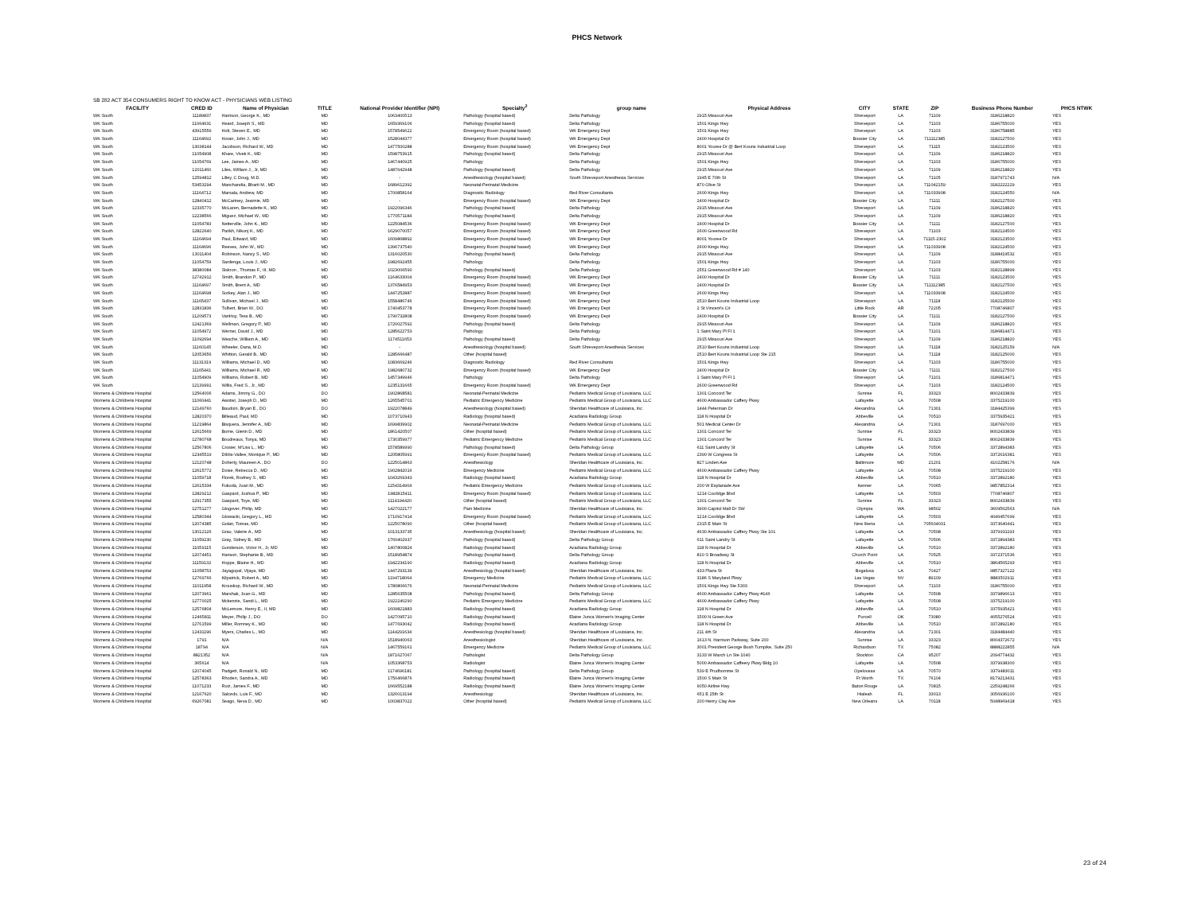PHCS Network
SB 282 ACT 354 CONSUMERS RIGHT TO KNOW ACT - PHYSICIANS WEB LISTING
| FACILITY | CRED ID | Name of Physician | TITLE | National Provider Identifier (NPI) | Specialty<sup>2</sup> | group name | Physical Address | CITY | STATE | ZIP | Business Phone Number | PHCS NTWK |
| --- | --- | --- | --- | --- | --- | --- | --- | --- | --- | --- | --- | --- |
| WK South | 11189837 | Harrison, George K., MD | MD | 1063400513 | Pathology (hospital based) | Delta Pathology | 2915 Missouri Ave | Shreveport | LA | 71109 | 3186218820 | YES |
| WK South | 11064631 | Heard, Joseph S., MD | MD | 1659369106 | Pathology (hospital based) | Delta Pathology | 1501 Kings Hwy | Shreveport | LA | 71103 | 3186755000 | YES |
| WK South | 43915559 | Holt, Steven E., MD | MD | 1578549622 | Emergency Room (hospital based) | WK Emergency Dept | 1501 Kings Hwy | Shreveport | LA | 71103 | 3186758885 | YES |
| WK South | 11164692 | Horan, John J., MD | MD | 1528044377 | Emergency Room (hospital based) | WK Emergency Dept | 2400 Hospital Dr | Bossier City | LA | 711112385 | 3182127500 | YES |
| WK South | 13038144 | Jacobson, Richard W., MD | MD | 1477500288 | Emergency Room (hospital based) | WK Emergency Dept | 8001 Youree Dr @ Bert Kouns Industrial Loop | Shreveport | LA | 71115 | 3182123500 | YES |
| WK South | 11054908 | Khare, Vivek K., MD | MD | 1598753915 | Pathology (hospital based) | Delta Pathology | 2915 Missouri Ave | Shreveport | LA | 71109 | 3186218820 | YES |
| WK South | 11054769 | Lee, James A., MD | MD | 1467440925 | Pathology | Delta Pathology | 1501 Kings Hwy | Shreveport | LA | 71103 | 3186755000 | YES |
| WK South | 12011460 | Liles, William J., Jr, MD | MD | 1487642948 | Pathology (hospital based) | Delta Pathology | 2915 Missouri Ave | Shreveport | LA | 71109 | 3186218820 | YES |
| WK South | 12594812 | Lilley, C Doug, M.D. | MD | - | Anesthesiology (hospital based) | South Shreveport Anesthesia Services | 1945 E 70th St | Shreveport | LA | 71105 | 3187971743 | N/A |
| WK South | 53453294 | Manchandia, Bharti M., MD | MD | 1689612392 | Neonatal-Perinatal Medicine | | 870 Olive St | Shreveport | LA | 711042159 | 3182222229 | YES |
| WK South | 11164712 | Marsala, Andrew, MD | MD | 1700858164 | Diagnostic Radiology | Red River Consultants | 2600 Kings Hwy | Shreveport | LA | 711033908 | 3182124550 | N/A |
| WK South | 12840412 | McCartney, Jeannie, MD | MD | - | Emergency Room (hospital based) | WK Emergency Dept | 2400 Hospital Dr | Bossier City | LA | 71111 | 3182127500 | YES |
| WK South | 12335770 | McLaren, Bernadette K., MD | MD | 1922096346 | Pathology (hospital based) | Delta Pathology | 2915 Missouri Ave | Shreveport | LA | 71109 | 3186218820 | YES |
| WK South | 12238566 | Miguez, Michael W., MD | MD | 1770571184 | Pathology (hospital based) | Delta Pathology | 2915 Missouri Ave | Shreveport | LA | 71109 | 3186218820 | YES |
| WK South | 11054783 | Netterville, John K., MD | MD | 1225084536 | Emergency Room (hospital based) | WK Emergency Dept | 2400 Hospital Dr | Bossier City | LA | 71111 | 3182127500 | YES |
| WK South | 12822640 | Parikh, Nikunj K., MD | MD | 1629070057 | Emergency Room (hospital based) | WK Emergency Dept | 2600 Greenwood Rd | Shreveport | LA | 71103 | 3182124500 | YES |
| WK South | 11164694 | Paul, Edward, MD | MD | 1609868892 | Emergency Room (hospital based) | WK Emergency Dept | 8001 Youree Dr | Shreveport | LA | 71115-2302 | 3182123500 | YES |
| WK South | 11164696 | Reeves, John W., MD | MD | 1396737540 | Emergency Room (hospital based) | WK Emergency Dept | 2600 Kings Hwy | Shreveport | LA | 711033908 | 3182124500 | YES |
| WK South | 13011404 | Robinson, Nancy S., MD | MD | 1316020530 | Pathology (hospital based) | Delta Pathology | 2915 Missouri Ave | Shreveport | LA | 71109 | 3188419532 | YES |
| WK South | 11054759 | Sardenga, Louis J., MD | MD | 1982692455 | Pathology | Delta Pathology | 1501 Kings Hwy | Shreveport | LA | 71103 | 3186755000 | YES |
| WK South | 38380084 | Siskron , Thomas F., III, MD | MD | 1023006590 | Pathology (hospital based) | Delta Pathology | 2551 Greenwood Rd # 140 | Shreveport | LA | 71103 | 3182128899 | YES |
| WK South | 12742912 | Smith, Brandon P., MD | MD | 1164633004 | Emergency Room (hospital based) | WK Emergency Dept | 2400 Hospital Dr | Bossier City | LA | 71111 | 3182123500 | YES |
| WK South | 11164697 | Smith, Brent A., MD | MD | 1376584953 | Emergency Room (hospital based) | WK Emergency Dept | 2400 Hospital Dr | Bossier City | LA | 711112385 | 3182127500 | YES |
| WK South | 11164698 | Sorkey, Alan J., MD | MD | 1447252887 | Emergency Room (hospital based) | WK Emergency Dept | 2600 Kings Hwy | Shreveport | LA | 711033908 | 3182124500 | YES |
| WK South | 11165437 | Sullivan, Michael J., MD | MD | 1558486746 | Emergency Room (hospital based) | WK Emergency Dept | 2510 Bert Kouns Industrial Loop | Shreveport | LA | 71118 | 3182125500 | YES |
| WK South | 12831836 | Tulbert, Brian W., DO | MD | 1740453778 | Emergency Room (hospital based) | WK Emergency Dept | 2 St Vincent's Cir | Little Rock | AR | 72205 | 7708746807 | YES |
| WK South | 11209573 | VanHoy, Tess B., MD | MD | 1790732808 | Emergency Room (hospital based) | WK Emergency Dept | 2400 Hospital Dr | Bossier City | LA | 71111 | 3182127500 | YES |
| WK South | 12421369 | Wellman, Gregory P., MD | MD | 1720027592 | Pathology (hospital based) | Delta Pathology | 2915 Missouri Ave | Shreveport | LA | 71109 | 3186218820 | YES |
| WK South | 11054972 | Werner, David J., MD | MD | 1285622753 | Pathology | Delta Pathology | 1 Saint Mary Pl Fl 1 | Shreveport | LA | 71101 | 3186814471 | YES |
| WK South | 11092694 | Wesche, William A., MD | MD | 1174511653 | Pathology (hospital based) | Delta Pathology | 2915 Missouri Ave | Shreveport | LA | 71109 | 3186218820 | YES |
| WK South | 11160145 | Wheeler, Dana, M.D. | MD | - | Anesthesiology (hospital based) | South Shreveport Anesthesia Services | 2510 Bert Kouns Industrial Loop | Shreveport | LA | 71118 | 3182125159 | N/A |
| WK South | 12053656 | Whitton, Gerald B., MD | MD | 1285666487 | Other (hospital based) | | 2510 Bert Kouns Industrial Loop Ste 215 | Shreveport | LA | 71118 | 3182125000 | YES |
| WK South | 11131319 | Williams, Michael D., MD | MD | 1083669246 | Diagnostic Radiology | Red River Consultants | 1501 Kings Hwy | Shreveport | LA | 71103 | 3186755000 | YES |
| WK South | 11165441 | Williams, Michael R., MD | MD | 1982680732 | Emergency Room (hospital based) | WK Emergency Dept | 2400 Hospital Dr | Bossier City | LA | 71111 | 3182127500 | YES |
| WK South | 11054909 | Williams, Robert B., MD | MD | 1457349946 | Pathology | Delta Pathology | 1 Saint Mary Pl Fl 1 | Shreveport | LA | 71101 | 3186814471 | YES |
| WK South | 12139991 | Willis, Fred S., Jr., MD | MD | 1235131665 | Emergency Room (hospital based) | WK Emergency Dept | 2600 Greenwood Rd | Shreveport | LA | 71103 | 3182124500 | YES |
| Womens & Childrens Hospital | 12564006 | Adams, Jimmy G., DO | DO | 1902868581 | Neonatal-Perinatal Medicine | Pediatrix Medical Group of Louisiana, LLC | 1301 Concord Ter | Sunrise | FL | 33323 | 8002433839 | YES |
| Womens & Childrens Hospital | 11060441 | Awotwi, Joseph D., MD | MD | 1265545701 | Pediatric Emergency Medicine | Pediatrix Medical Group of Louisiana, LLC | 4600 Ambassador Caffery Pkwy | Lafayette | LA | 70508 | 3375219100 | YES |
| Womens & Childrens Hospital | 12149760 | Baudoin, Bryan E., DO | DO | 1922078849 | Anesthesiology (hospital based) | Sheridan Healthcare of Louisiana, Inc. | 1444 Peterman Dr | Alexandria | LA | 71301 | 3184425399 | YES |
| Womens & Childrens Hospital | 12820370 | Billeaud, Paul, MD | MD | 1073710943 | Radiology (hospital based) | Acadiana Radiology Group | 118 N Hospital Dr | Abbeville | LA | 70510 | 3375935421 | YES |
| Womens & Childrens Hospital | 11219864 | Bisquera, Jennifer A., MD | MD | 1699839902 | Neonatal-Perinatal Medicine | Pediatrix Medical Group of Louisiana, LLC | 501 Medical Center Dr | Alexandria | LA | 71301 | 3187697000 | YES |
| Womens & Childrens Hospital | 12615669 | Borne, Glenn D., MD | MD | 1861420507 | Other (hospital based) | Pediatrix Medical Group of Louisiana, LLC | 1301 Concord Ter | Sunrise | FL | 33323 | 8002433839 | YES |
| Womens & Childrens Hospital | 12780768 | Boudreaux, Tonya, MD | MD | 1730359977 | Pediatric Emergency Medicine | Pediatrix Medical Group of Louisiana, LLC | 1301 Concord Ter | Sunrise | FL | 33323 | 8002433839 | YES |
| Womens & Childrens Hospital | 12567806 | Crosier, M'Liss L., MD | MD | 1578589990 | Pathology (hospital based) | Delta Pathology Group | 611 Saint Landry St | Lafayette | LA | 70506 | 3372894383 | YES |
| Womens & Childrens Hospital | 12345519 | Dibbs-Vallee, Monique P., MD | MD | 1205805991 | Emergency Room (hospital based) | Pediatrix Medical Group of Louisiana, LLC | 2390 W Congress St | Lafayette | LA | 70506 | 3372616381 | YES |
| Womens & Childrens Hospital | 12120748 | Doherty, Maureen A., DO | DO | 1225014863 | Anesthesiology | Sheridan Healthcare of Louisiana, Inc. | 827 Linden Ave | Baltimore | MD | 21201 | 4102258176 | N/A |
| Womens & Childrens Hospital | 12615772 | Doise, Rebecca D., MD | MD | 1902842016 | Emergency Medicine | Pediatrix Medical Group of Louisiana, LLC | 4600 Ambassador Caffery Pkwy | Lafayette | LA | 70508 | 3375219100 | YES |
| Womens & Childrens Hospital | 11059718 | Florek, Rodney S., MD | MD | 1043269343 | Radiology (hospital based) | Acadiana Radiology Group | 118 N Hospital Dr | Abbeville | LA | 70510 | 3372892180 | YES |
| Womens & Childrens Hospital | 12615334 | Fukuda, Juan M., MD | MD | 1154314904 | Pediatric Emergency Medicine | Pediatrix Medical Group of Louisiana, LLC | 200 W Esplanade Ave | Kenner | LA | 70065 | 9857852314 | YES |
| Womens & Childrens Hospital | 12829212 | Gaspard, Joshua P., MD | MD | 1982815411 | Emergency Room (hospital based) | Pediatrix Medical Group of Louisiana, LLC | 1214 Coolidge Blvd | Lafayette | LA | 70503 | 7708746807 | YES |
| Womens & Childrens Hospital | 12917355 | Gaspard, Toye, MD | MD | 1114194420 | Other (hospital based) | Pediatrix Medical Group of Louisiana, LLC | 1301 Concord Ter | Sunrise | FL | 33323 | 8002433839 | YES |
| Womens & Childrens Hospital | 12751277 | Glogover, Philip, MD | MD | 1427022177 | Pain Medicine | Sheridan Healthcare of Louisiana, Inc. | 3900 Capitol Mall Dr SW | Olympia | WA | 98502 | 3609562563 | N/A |
| Womens & Childrens Hospital | 12580344 | Glowacki, Gregory L., MD | MD | 1710917414 | Emergency Room (hospital based) | Pediatrix Medical Group of Louisiana, LLC | 1214 Coolidge Blvd | Lafayette | LA | 70503 | 4046457699 | YES |
| Womens & Childrens Hospital | 12074385 | Golan, Tomas, MD | MD | 1225078090 | Other (hospital based) | Pediatrix Medical Group of Louisiana, LLC | 2315 E Main St | New Iberia | LA | 705604031 | 3373640441 | YES |
| Womens & Childrens Hospital | 13012126 | Grau, Valerie A., MD | MD | 1013133735 | Anesthesiology (hospital based) | Sheridan Healthcare of Louisiana, Inc. | 4630 Ambassador Caffery Pkwy Ste 101 | Lafayette | LA | 70508 | 3379931193 | YES |
| Womens & Childrens Hospital | 11059230 | Gray, Sidney B., MD | MD | 1760402937 | Pathology (hospital based) | Delta Pathology Group | 611 Saint Landry St | Lafayette | LA | 70506 | 3372894383 | YES |
| Womens & Childrens Hospital | 11059115 | Gunderson, Victor H., Jr, MD | MD | 1407800824 | Radiology (hospital based) | Acadiana Radiology Group | 118 N Hospital Dr | Abbeville | LA | 70510 | 3372892180 | YES |
| Womens & Childrens Hospital | 12074451 | Hanson, Stephanie B., MD | MD | 1518954874 | Pathology (hospital based) | Delta Pathology Group | 810 S Broadway St | Church Point | LA | 70525 | 3372371536 | YES |
| Womens & Childrens Hospital | 11159132 | Hoppe, Blaine H., MD | MD | 1942234190 | Radiology (hospital based) | Acadiana Radiology Group | 118 N Hospital Dr | Abbeville | LA | 70510 | 3864565293 | YES |
| Womens & Childrens Hospital | 11058753 | Jayagopal, Vijaya, MD | MD | 1447293139 | Anesthesiology (hospital based) | Sheridan Healthcare of Louisiana, Inc. | 433 Plaza St | Bogalusa | LA | 70427 | 9857327122 | YES |
| Womens & Childrens Hospital | 12769766 | Kilpatrick, Robert A., MD | MD | 1194718064 | Emergency Medicine | Pediatrix Medical Group of Louisiana, LLC | 3186 S Maryland Pkwy | Las Vegas | NV | 89109 | 8883502911 | YES |
| Womens & Childrens Hospital | 11011958 | Krouskop, Richard W., MD | MD | 1780806676 | Neonatal-Perinatal Medicine | Pediatrix Medical Group of Louisiana, LLC | 1501 Kings Hwy Ste 5303 | Shreveport | LA | 71103 | 3186755000 | YES |
| Womens & Childrens Hospital | 12073961 | Marshak, Joan G., MD | MD | 1285635508 | Pathology (hospital based) | Delta Pathology Group | 4600 Ambassador Caffery Pkwy #146 | Lafayette | LA | 70508 | 3379896613 | YES |
| Womens & Childrens Hospital | 12770025 | Mckenzie, Sandi L., MD | MD | 1922240290 | Pediatric Emergency Medicine | Pediatrix Medical Group of Louisiana, LLC | 4600 Ambassador Caffery Pkwy | Lafayette | LA | 70508 | 3375219100 | YES |
| Womens & Childrens Hospital | 12576804 | McLemore, Henry E., II, MD | MD | 1609821883 | Radiology (hospital based) | Acadiana Radiology Group | 118 N Hospital Dr | Abbeville | LA | 70510 | 3375935421 | YES |
| Womens & Childrens Hospital | 12465811 | Meyer, Philip J., DO | DO | 1427095710 | Radiology (hospital based) | Elaine Junca Women's Imaging Center | 1500 N Green Ave | Purcell | OK | 73080 | 4055276524 | YES |
| Womens & Childrens Hospital | 12761599 | Miller, Romney K., MD | MD | 1477693042 | Radiology (hospital based) | Acadiana Radiology Group | 118 N Hospital Dr | Abbeville | LA | 70510 | 3372892180 | YES |
| Womens & Childrens Hospital | 12431196 | Myers, Charles L., MD | MD | 1144291634 | Anesthesiology (hospital based) | Sheridan Healthcare of Louisiana, Inc. | 211 4th St | Alexandria | LA | 71301 | 3184484440 | YES |
| Womens & Childrens Hospital | 1791 | N/A | N/A | 1518940063 | Anesthesiologist | Sheridan Healthcare of Louisiana, Inc. | 1613 N. Harrison Parkway, Suite 200 | Sunrise | LA | 33323 | 8004372672 | YES |
| Womens & Childrens Hospital | 18794 | N/A | N/A | 1467559161 | Emergency Medicine | Pediatrix Medical Group of Louisiana, LLC | 3001 President George Bush Turnpike, Suite 250 | Richardson | TX | 75082 | 8888222855 | N/A |
| Womens & Childrens Hospital | 8821352 | N/A | N/A | 1871627067 | Pathologist | Delta Pathology Group | 3133 W March Ln Ste 1040 | Stockton | CA | 95207 | 2094774432 | YES |
| Womens & Childrens Hospital | 365614 | N/A | N/A | 1053368753 | Radiologist | Elaine Junca Women's Imaging Center | 5000 Ambassador Caffeery Pkwy Bldg 10 | Lafayette | LA | 70508 | 3379938300 | YES |
| Womens & Childrens Hospital | 12074045 | Padgett, Ronald N., MD | MD | 1174696181 | Pathology (hospital based) | Delta Pathology Group | 539 E Prudhomme St | Opelousas | LA | 70570 | 3379483011 | YES |
| Womens & Childrens Hospital | 12578363 | Rhoden, Sandra A., MD | MD | 1750466876 | Radiology (hospital based) | Elaine Junca Women's Imaging Center | 1500 S Main St | Ft Worth | TX | 76104 | 8179213431 | YES |
| Womens & Childrens Hospital | 11071233 | Ruiz, James F., MD | MD | 1669552188 | Radiology (hospital based) | Elaine Junca Women's Imaging Center | 9050 Airline Hwy | Baton Rouge | LA | 70815 | 2259248266 | YES |
| Womens & Childrens Hospital | 12167620 | Salcedo, Luis F., MD | MD | 1326013194 | Anesthesiology | Sheridan Healthcare of Louisiana, Inc. | 651 E 25th St | Hialeah | FL | 33013 | 3056936100 | YES |
| Womens & Childrens Hospital | 69267081 | Seago, Neva D., MD | MD | 1003837022 | Other (hospital based) | Pediatrix Medical Group of Louisiana, LLC | 200 Henry Clay Ave | New Orleans | LA | 70118 | 5048969418 | YES |
23 of 24